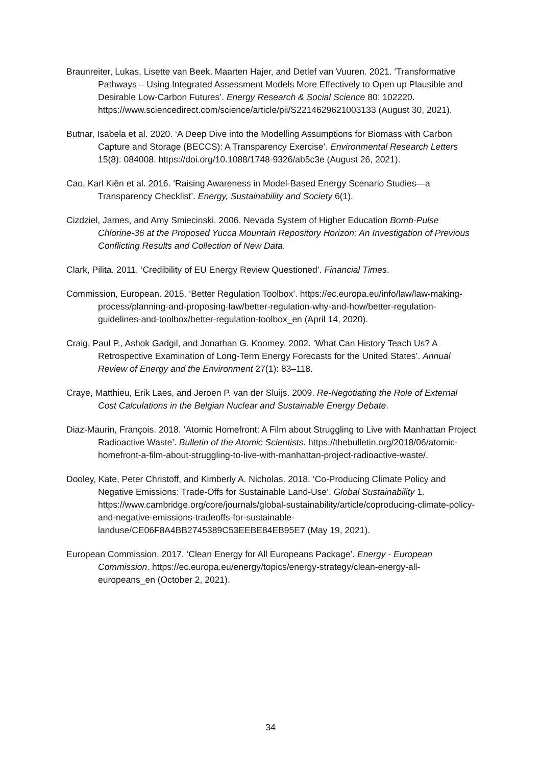Braunreiter, Lukas, Lisette van Beek, Maarten Hajer, and Detlef van Vuuren. 2021. ‘Transformative Pathways – Using Integrated Assessment Models More Effectively to Open up Plausible and Desirable Low-Carbon Futures’. Energy Research & Social Science 80: 102220. https://www.sciencedirect.com/science/article/pii/S2214629621003133 (August 30, 2021).
Butnar, Isabela et al. 2020. ‘A Deep Dive into the Modelling Assumptions for Biomass with Carbon Capture and Storage (BECCS): A Transparency Exercise’. Environmental Research Letters 15(8): 084008. https://doi.org/10.1088/1748-9326/ab5c3e (August 26, 2021).
Cao, Karl Kiên et al. 2016. ‘Raising Awareness in Model-Based Energy Scenario Studies—a Transparency Checklist’. Energy, Sustainability and Society 6(1).
Cizdziel, James, and Amy Smiecinski. 2006. Nevada System of Higher Education Bomb-Pulse Chlorine-36 at the Proposed Yucca Mountain Repository Horizon: An Investigation of Previous Conflicting Results and Collection of New Data.
Clark, Pilita. 2011. ‘Credibility of EU Energy Review Questioned’. Financial Times.
Commission, European. 2015. ‘Better Regulation Toolbox’. https://ec.europa.eu/info/law/law-making-process/planning-and-proposing-law/better-regulation-why-and-how/better-regulation-guidelines-and-toolbox/better-regulation-toolbox_en (April 14, 2020).
Craig, Paul P., Ashok Gadgil, and Jonathan G. Koomey. 2002. ‘What Can History Teach Us? A Retrospective Examination of Long-Term Energy Forecasts for the United States’. Annual Review of Energy and the Environment 27(1): 83–118.
Craye, Matthieu, Erik Laes, and Jeroen P. van der Sluijs. 2009. Re-Negotiating the Role of External Cost Calculations in the Belgian Nuclear and Sustainable Energy Debate.
Diaz-Maurin, François. 2018. ‘Atomic Homefront: A Film about Struggling to Live with Manhattan Project Radioactive Waste’. Bulletin of the Atomic Scientists. https://thebulletin.org/2018/06/atomic-homefront-a-film-about-struggling-to-live-with-manhattan-project-radioactive-waste/.
Dooley, Kate, Peter Christoff, and Kimberly A. Nicholas. 2018. ‘Co-Producing Climate Policy and Negative Emissions: Trade-Offs for Sustainable Land-Use’. Global Sustainability 1. https://www.cambridge.org/core/journals/global-sustainability/article/coproducing-climate-policy-and-negative-emissions-tradeoffs-for-sustainable-landuse/CE06F8A4BB2745389C53EEBE84EB95E7 (May 19, 2021).
European Commission. 2017. ‘Clean Energy for All Europeans Package’. Energy - European Commission. https://ec.europa.eu/energy/topics/energy-strategy/clean-energy-all-europeans_en (October 2, 2021).
34